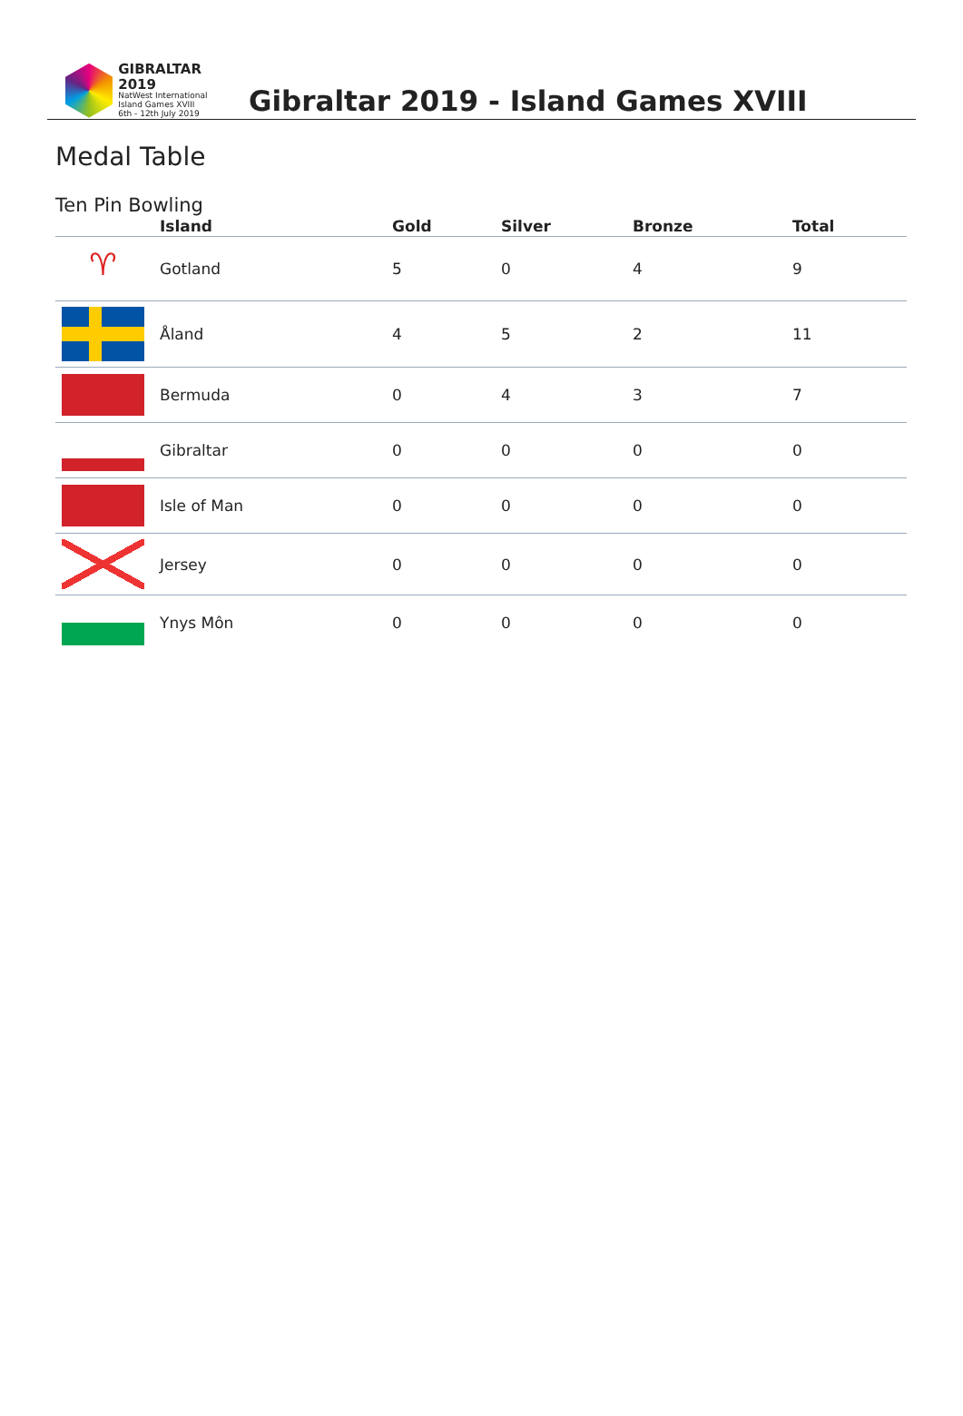GIBRALTAR 2019
NatWest International
Island Games XVIII
6th - 12th July 2019
Gibraltar 2019 - Island Games XVIII
Medal Table
Ten Pin Bowling
| | Island | Gold | Silver | Bronze | Total |
| --- | --- | --- | --- | --- | --- |
| ♈ | Gotland | 5 | 0 | 4 | 9 |
| | Åland | 4 | 5 | 2 | 11 |
| | Bermuda | 0 | 4 | 3 | 7 |
| | Gibraltar | 0 | 0 | 0 | 0 |
| | Isle of Man | 0 | 0 | 0 | 0 |
| | Jersey | 0 | 0 | 0 | 0 |
| | Ynys Môn | 0 | 0 | 0 | 0 |